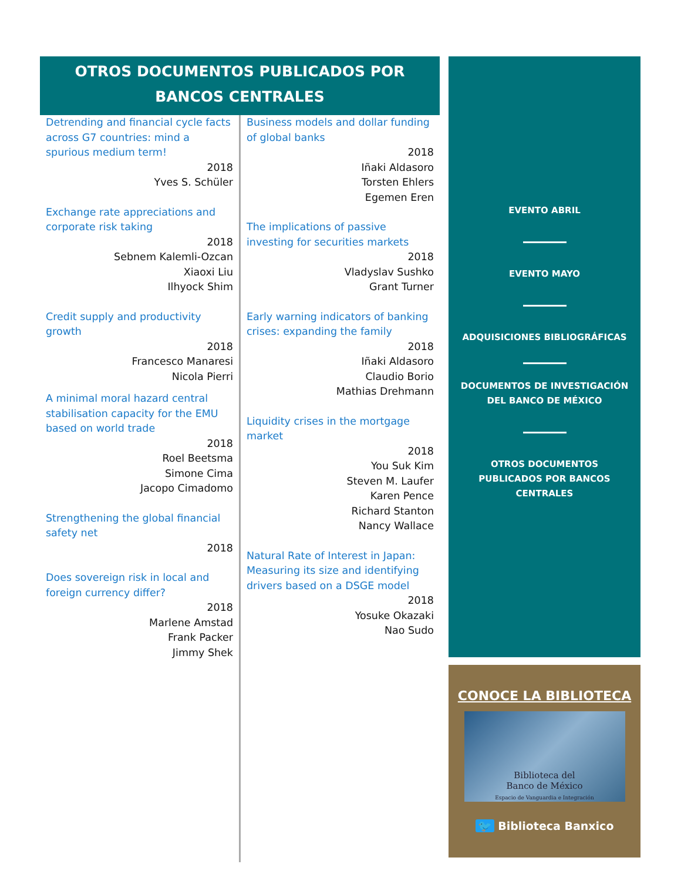OTROS DOCUMENTOS PUBLICADOS POR BANCOS CENTRALES
Detrending and financial cycle facts across G7 countries: mind a spurious medium term!
2018
Yves S. Schüler
Exchange rate appreciations and corporate risk taking
2018
Sebnem Kalemli-Ozcan
Xiaoxi Liu
Ilhyock Shim
Credit supply and productivity growth
2018
Francesco Manaresi
Nicola Pierri
A minimal moral hazard central stabilisation capacity for the EMU based on world trade
2018
Roel Beetsma
Simone Cima
Jacopo Cimadomo
Strengthening the global financial safety net
2018
Does sovereign risk in local and foreign currency differ?
2018
Marlene Amstad
Frank Packer
Jimmy Shek
Business models and dollar funding of global banks
2018
Iñaki Aldasoro
Torsten Ehlers
Egemen Eren
The implications of passive investing for securities markets
2018
Vladyslav Sushko
Grant Turner
Early warning indicators of banking crises: expanding the family
2018
Iñaki Aldasoro
Claudio Borio
Mathias Drehmann
Liquidity crises in the mortgage market
2018
You Suk Kim
Steven M. Laufer
Karen Pence
Richard Stanton
Nancy Wallace
Natural Rate of Interest in Japan: Measuring its size and identifying drivers based on a DSGE model
2018
Yosuke Okazaki
Nao Sudo
EVENTO ABRIL
EVENTO MAYO
ADQUISICIONES BIBLIOGRÁFICAS
DOCUMENTOS DE INVESTIGACIÓN
DEL BANCO DE MÉXICO
OTROS DOCUMENTOS
PUBLICADOS POR BANCOS
CENTRALES
CONOCE LA BIBLIOTECA
Biblioteca del
Banco de México
Espacio de Vanguardia e Integración
🐦 Biblioteca Banxico